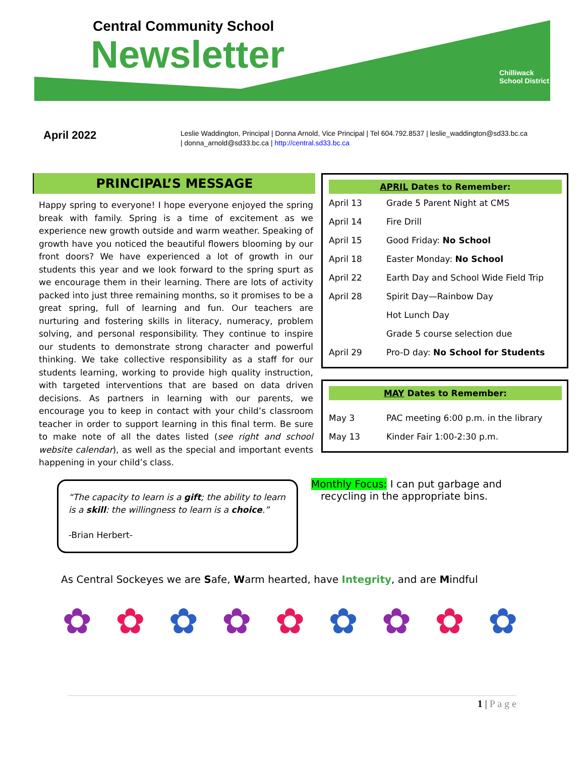Central Community School
Newsletter
Chilliwack
School District
April 2022
Leslie Waddington, Principal | Donna Arnold, Vice Principal | Tel 604.792.8537 | leslie_waddington@sd33.bc.ca
| donna_arnold@sd33.bc.ca | http://central.sd33.bc.ca
PRINCIPAL’S MESSAGE
Happy spring to everyone! I hope everyone enjoyed the spring break with family. Spring is a time of excitement as we experience new growth outside and warm weather. Speaking of growth have you noticed the beautiful flowers blooming by our front doors? We have experienced a lot of growth in our students this year and we look forward to the spring spurt as we encourage them in their learning. There are lots of activity packed into just three remaining months, so it promises to be a great spring, full of learning and fun. Our teachers are nurturing and fostering skills in literacy, numeracy, problem solving, and personal responsibility. They continue to inspire our students to demonstrate strong character and powerful thinking. We take collective responsibility as a staff for our students learning, working to provide high quality instruction, with targeted interventions that are based on data driven decisions. As partners in learning with our parents, we encourage you to keep in contact with your child’s classroom teacher in order to support learning in this final term. Be sure to make note of all the dates listed (see right and school website calendar), as well as the special and important events happening in your child’s class.
“The capacity to learn is a gift; the ability to learn is a skill: the willingness to learn is a choice.”
-Brian Herbert-
| APRIL Dates to Remember: | |
| --- | --- |
| April 13 | Grade 5 Parent Night at CMS |
| April 14 | Fire Drill |
| April 15 | Good Friday: No School |
| April 18 | Easter Monday: No School |
| April 22 | Earth Day and School Wide Field Trip |
| April 28 | Spirit Day—Rainbow Day |
| | Hot Lunch Day |
| | Grade 5 course selection due |
| April 29 | Pro-D day: No School for Students |
| MAY Dates to Remember: | |
| --- | --- |
| May 3 | PAC meeting 6:00 p.m. in the library |
| May 13 | Kinder Fair 1:00-2:30 p.m. |
Monthly Focus: I can put garbage and
recycling in the appropriate bins.
As Central Sockeyes we are Safe, Warm hearted, have Integrity, and are Mindful
✿ ✿ ✿ ✿ ✿ ✿ ✿ ✿ ✿
1 | P a g e